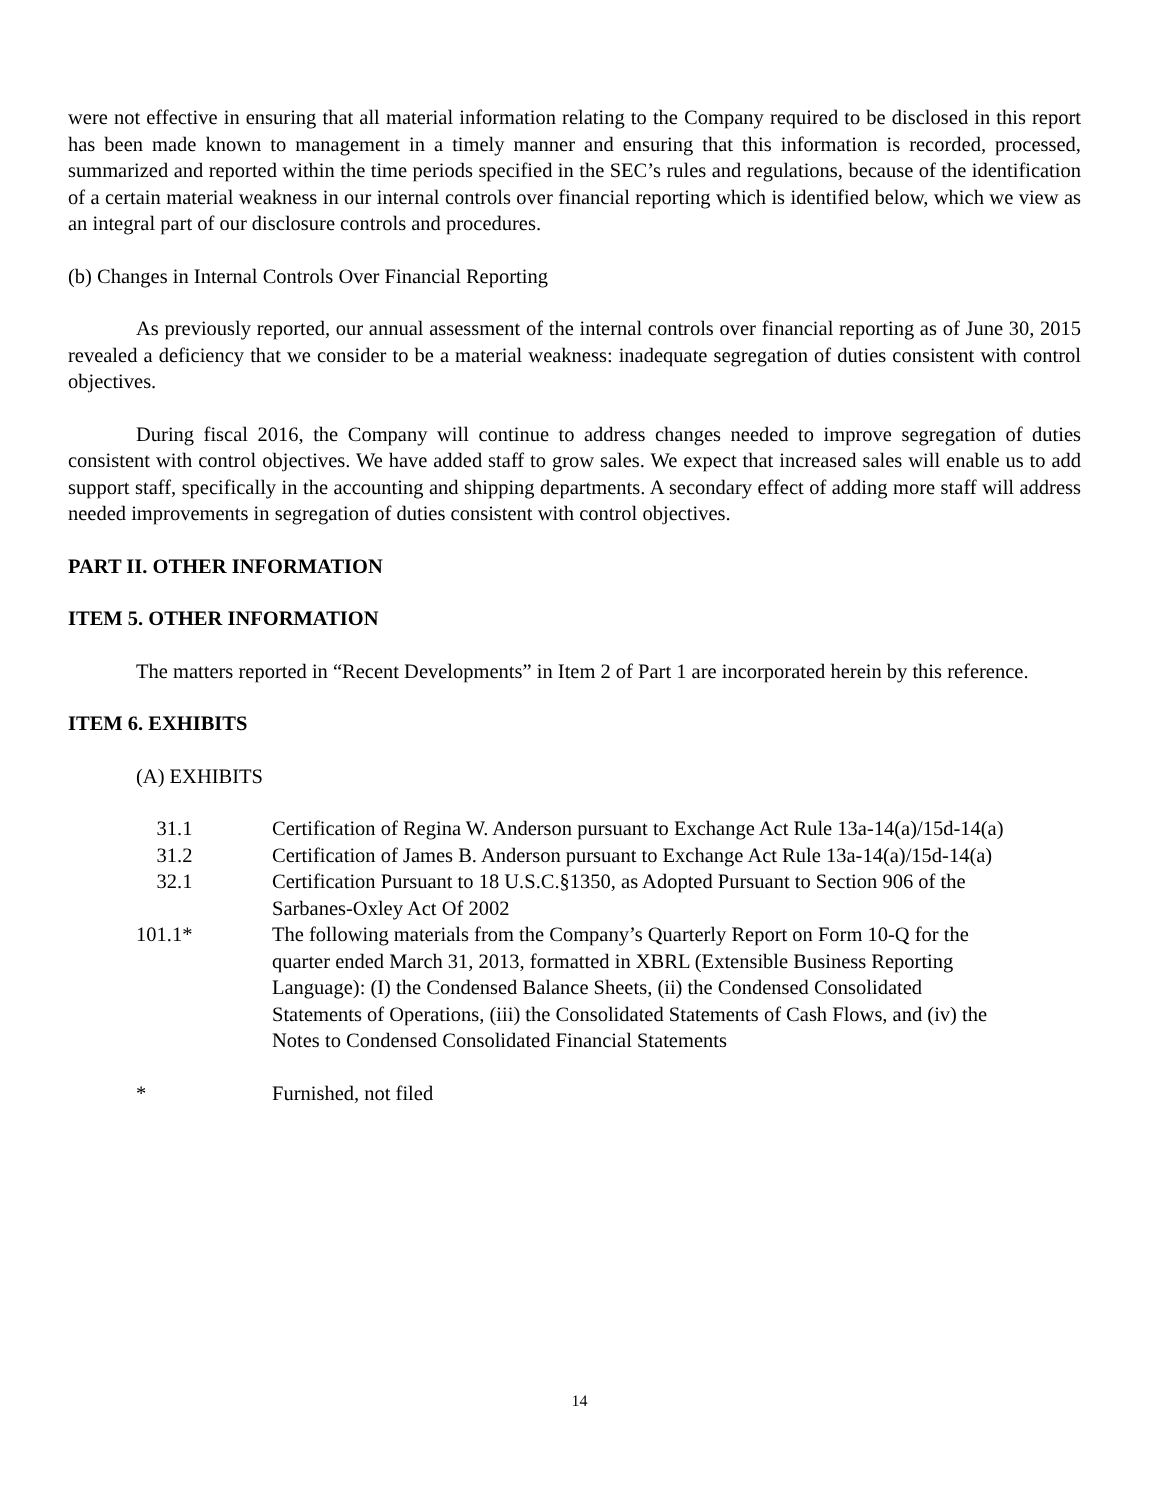were not effective in ensuring that all material information relating to the Company required to be disclosed in this report has been made known to management in a timely manner and ensuring that this information is recorded, processed, summarized and reported within the time periods specified in the SEC’s rules and regulations, because of the identification of a certain material weakness in our internal controls over financial reporting which is identified below, which we view as an integral part of our disclosure controls and procedures.
(b) Changes in Internal Controls Over Financial Reporting
As previously reported, our annual assessment of the internal controls over financial reporting as of June 30, 2015 revealed a deficiency that we consider to be a material weakness: inadequate segregation of duties consistent with control objectives.
During fiscal 2016, the Company will continue to address changes needed to improve segregation of duties consistent with control objectives. We have added staff to grow sales. We expect that increased sales will enable us to add support staff, specifically in the accounting and shipping departments. A secondary effect of adding more staff will address needed improvements in segregation of duties consistent with control objectives.
PART II. OTHER INFORMATION
ITEM 5. OTHER INFORMATION
The matters reported in “Recent Developments” in Item 2 of Part 1 are incorporated herein by this reference.
ITEM 6. EXHIBITS
(A) EXHIBITS
| 31.1 | Certification of Regina W. Anderson pursuant to Exchange Act Rule 13a-14(a)/15d-14(a) |
| 31.2 | Certification of James B. Anderson pursuant to Exchange Act Rule 13a-14(a)/15d-14(a) |
| 32.1 | Certification Pursuant to 18 U.S.C.§1350, as Adopted Pursuant to Section 906 of the Sarbanes-Oxley Act Of 2002 |
| 101.1* | The following materials from the Company’s Quarterly Report on Form 10-Q for the quarter ended March 31, 2013, formatted in XBRL (Extensible Business Reporting Language): (I) the Condensed Balance Sheets, (ii) the Condensed Consolidated Statements of Operations, (iii) the Consolidated Statements of Cash Flows, and (iv) the Notes to Condensed Consolidated Financial Statements |
| * | Furnished, not filed |
14